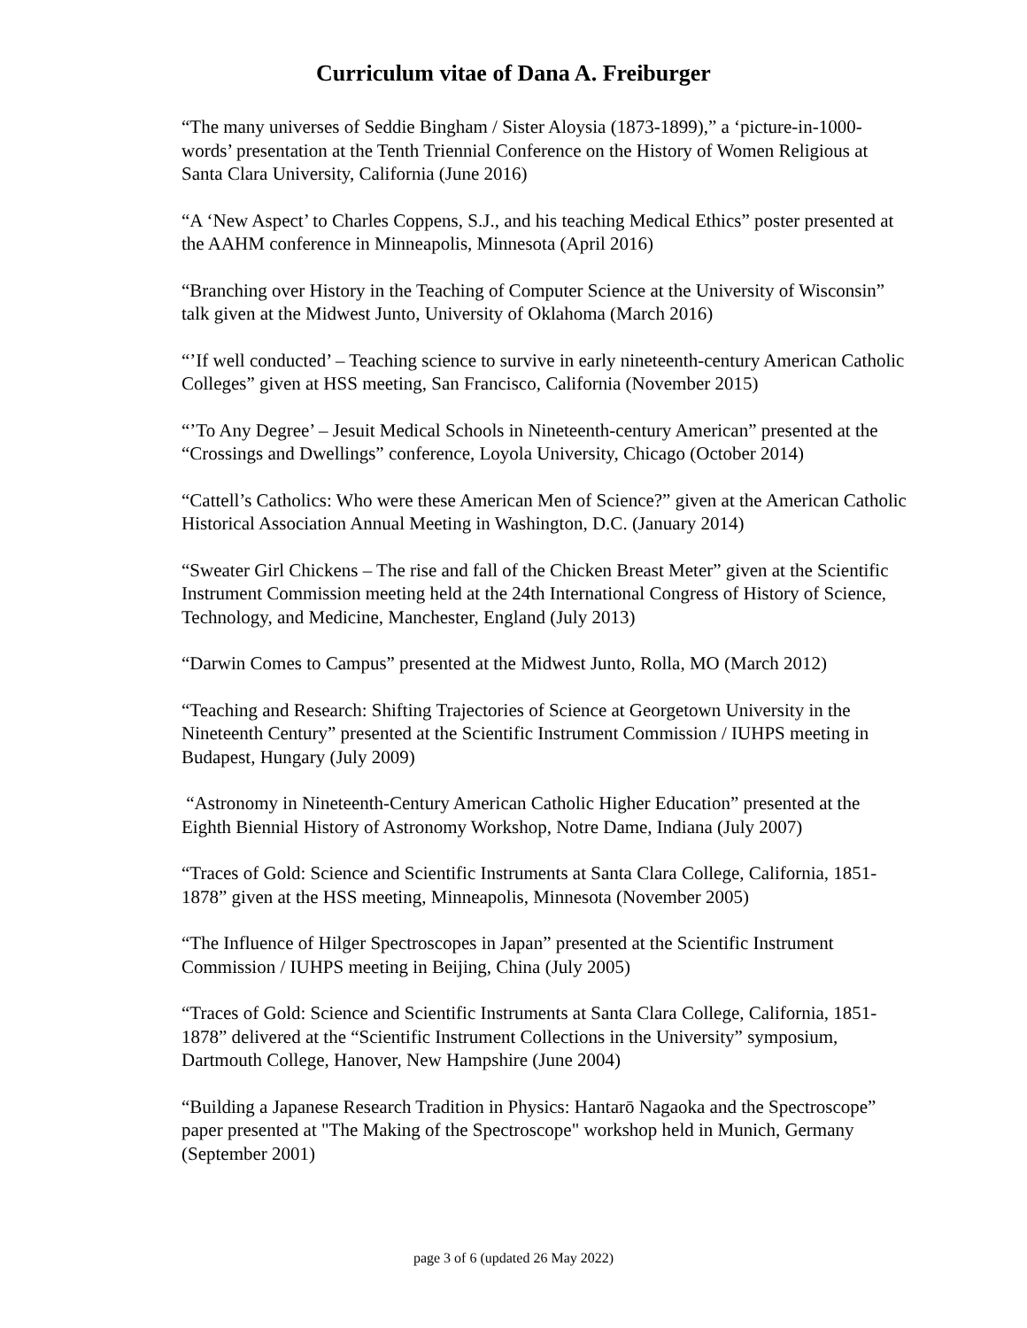Curriculum vitae of Dana A. Freiburger
“The many universes of Seddie Bingham / Sister Aloysia (1873-1899),” a ‘picture-in-1000-words’ presentation at the Tenth Triennial Conference on the History of Women Religious at Santa Clara University, California (June 2016)
“A ‘New Aspect’ to Charles Coppens, S.J., and his teaching Medical Ethics” poster presented at the AAHM conference in Minneapolis, Minnesota (April 2016)
“Branching over History in the Teaching of Computer Science at the University of Wisconsin” talk given at the Midwest Junto, University of Oklahoma (March 2016)
“’If well conducted’ – Teaching science to survive in early nineteenth-century American Catholic Colleges” given at HSS meeting, San Francisco, California (November 2015)
“’To Any Degree’ – Jesuit Medical Schools in Nineteenth-century American” presented at the “Crossings and Dwellings” conference, Loyola University, Chicago (October 2014)
“Cattell’s Catholics: Who were these American Men of Science?” given at the American Catholic Historical Association Annual Meeting in Washington, D.C. (January 2014)
“Sweater Girl Chickens – The rise and fall of the Chicken Breast Meter” given at the Scientific Instrument Commission meeting held at the 24th International Congress of History of Science, Technology, and Medicine, Manchester, England (July 2013)
“Darwin Comes to Campus” presented at the Midwest Junto, Rolla, MO (March 2012)
“Teaching and Research: Shifting Trajectories of Science at Georgetown University in the Nineteenth Century” presented at the Scientific Instrument Commission / IUHPS meeting in Budapest, Hungary (July 2009)
“Astronomy in Nineteenth-Century American Catholic Higher Education” presented at the Eighth Biennial History of Astronomy Workshop, Notre Dame, Indiana (July 2007)
“Traces of Gold: Science and Scientific Instruments at Santa Clara College, California, 1851-1878” given at the HSS meeting, Minneapolis, Minnesota (November 2005)
“The Influence of Hilger Spectroscopes in Japan” presented at the Scientific Instrument Commission / IUHPS meeting in Beijing, China (July 2005)
“Traces of Gold: Science and Scientific Instruments at Santa Clara College, California, 1851-1878” delivered at the “Scientific Instrument Collections in the University” symposium, Dartmouth College, Hanover, New Hampshire (June 2004)
“Building a Japanese Research Tradition in Physics: Hantarō Nagaoka and the Spectroscope” paper presented at "The Making of the Spectroscope" workshop held in Munich, Germany (September 2001)
page 3 of 6 (updated 26 May 2022)